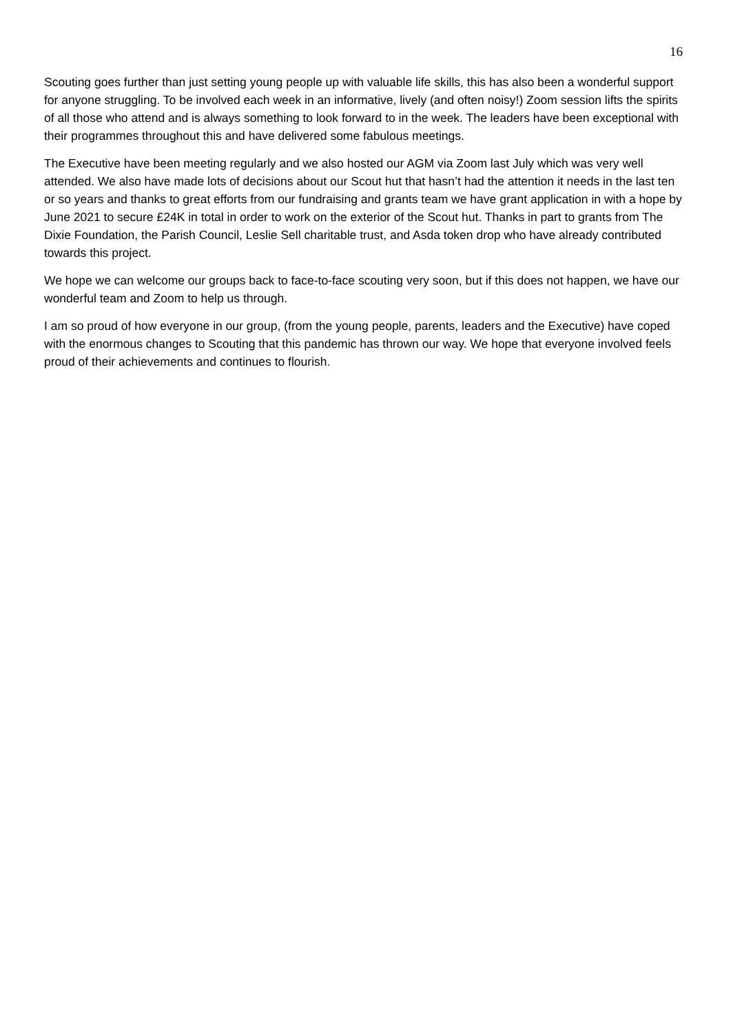16
Scouting goes further than just setting young people up with valuable life skills, this has also been a wonderful support for anyone struggling. To be involved each week in an informative, lively (and often noisy!) Zoom session lifts the spirits of all those who attend and is always something to look forward to in the week. The leaders have been exceptional with their programmes throughout this and have delivered some fabulous meetings.
The Executive have been meeting regularly and we also hosted our AGM via Zoom last July which was very well attended. We also have made lots of decisions about our Scout hut that hasn’t had the attention it needs in the last ten or so years and thanks to great efforts from our fundraising and grants team we have grant application in with a hope by June 2021 to secure £24K in total in order to work on the exterior of the Scout hut. Thanks in part to grants from The Dixie Foundation, the Parish Council, Leslie Sell charitable trust, and Asda token drop who have already contributed towards this project.
We hope we can welcome our groups back to face-to-face scouting very soon, but if this does not happen, we have our wonderful team and Zoom to help us through.
I am so proud of how everyone in our group, (from the young people, parents, leaders and the Executive) have coped with the enormous changes to Scouting that this pandemic has thrown our way. We hope that everyone involved feels proud of their achievements and continues to flourish.